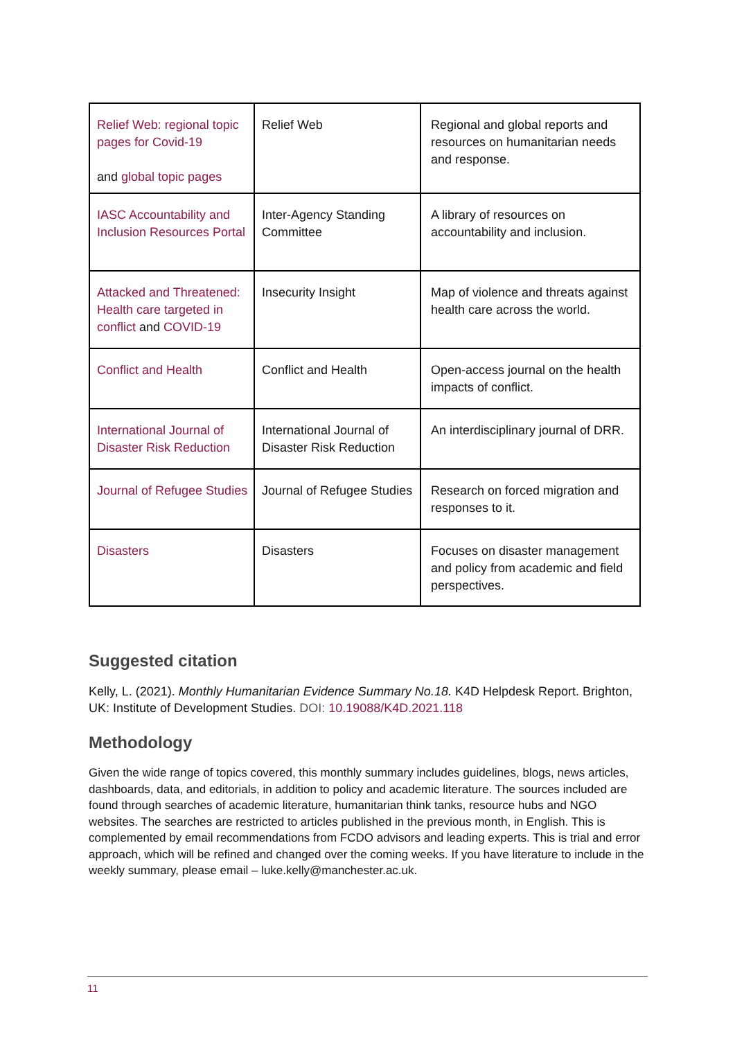| Relief Web: regional topic pages for Covid-19 and global topic pages | Relief Web | Regional and global reports and resources on humanitarian needs and response. |
| IASC Accountability and Inclusion Resources Portal | Inter-Agency Standing Committee | A library of resources on accountability and inclusion. |
| Attacked and Threatened: Health care targeted in conflict and COVID-19 | Insecurity Insight | Map of violence and threats against health care across the world. |
| Conflict and Health | Conflict and Health | Open-access journal on the health impacts of conflict. |
| International Journal of Disaster Risk Reduction | International Journal of Disaster Risk Reduction | An interdisciplinary journal of DRR. |
| Journal of Refugee Studies | Journal of Refugee Studies | Research on forced migration and responses to it. |
| Disasters | Disasters | Focuses on disaster management and policy from academic and field perspectives. |
Suggested citation
Kelly, L. (2021). Monthly Humanitarian Evidence Summary No.18. K4D Helpdesk Report. Brighton, UK: Institute of Development Studies. DOI: 10.19088/K4D.2021.118
Methodology
Given the wide range of topics covered, this monthly summary includes guidelines, blogs, news articles, dashboards, data, and editorials, in addition to policy and academic literature. The sources included are found through searches of academic literature, humanitarian think tanks, resource hubs and NGO websites. The searches are restricted to articles published in the previous month, in English. This is complemented by email recommendations from FCDO advisors and leading experts. This is trial and error approach, which will be refined and changed over the coming weeks. If you have literature to include in the weekly summary, please email – luke.kelly@manchester.ac.uk.
11